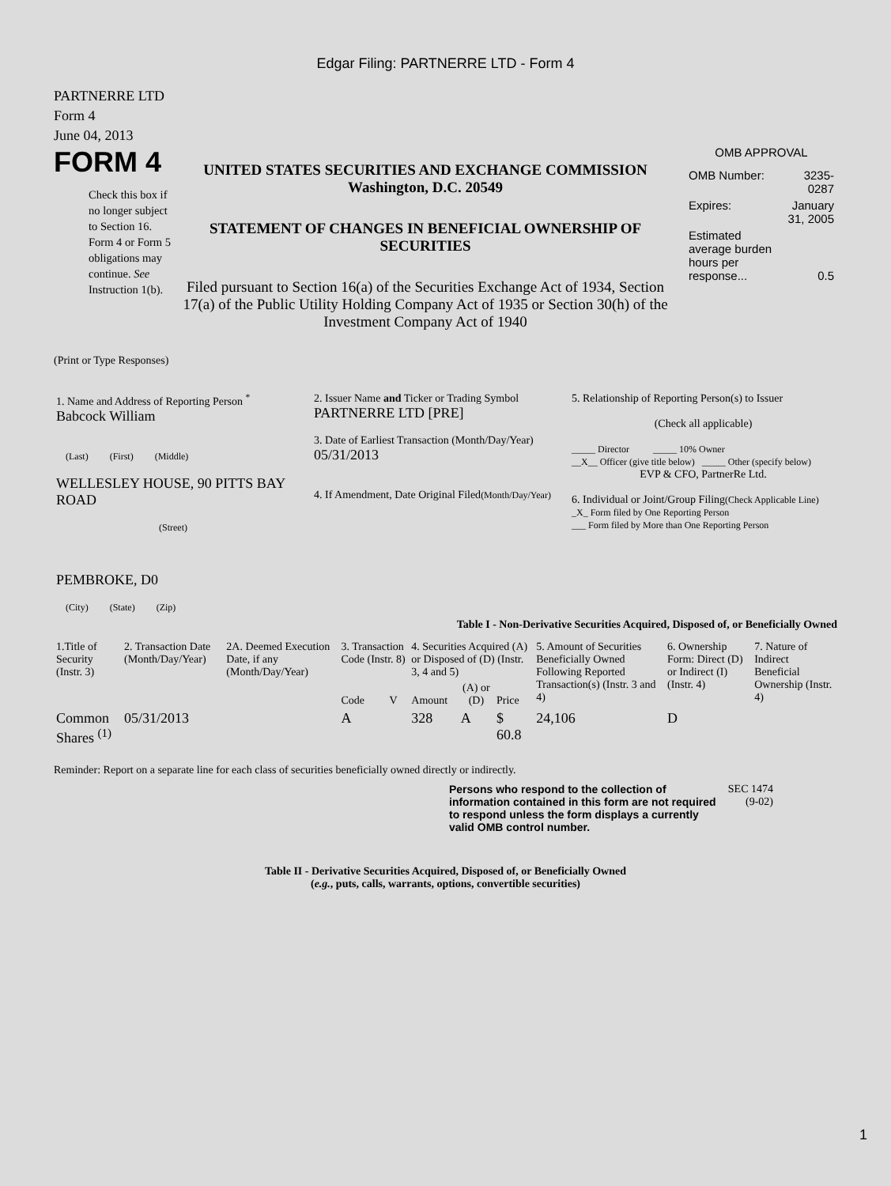Edgar Filing: PARTNERRE LTD - Form 4
PARTNERRE LTD
Form 4
June 04, 2013
FORM 4
Check this box if no longer subject to Section 16. Form 4 or Form 5 obligations may continue. See Instruction 1(b).
UNITED STATES SECURITIES AND EXCHANGE COMMISSION
Washington, D.C. 20549
STATEMENT OF CHANGES IN BENEFICIAL OWNERSHIP OF SECURITIES
Filed pursuant to Section 16(a) of the Securities Exchange Act of 1934, Section 17(a) of the Public Utility Holding Company Act of 1935 or Section 30(h) of the Investment Company Act of 1940
OMB APPROVAL
| OMB Number: | 3235-0287 |
| Expires: | January 31, 2005 |
| Estimated average burden hours per response... | 0.5 |
(Print or Type Responses)
| 1. Name and Address of Reporting Person <sup>*</sup> Babcock William (Last) (First) (Middle) WELLESLEY HOUSE, 90 PITTS BAY ROAD (Street) PEMBROKE, D0 (City) (State) (Zip) | 2. Issuer Name and Ticker or Trading Symbol PARTNERRE LTD [PRE] 3. Date of Earliest Transaction (Month/Day/Year) 05/31/2013 4. If Amendment, Date Original Filed (Month/Day/Year) | 5. Relationship of Reporting Person(s) to Issuer (Check all applicable) _____ Director _____ 10% Owner __X__ Officer (give title below) _____ Other (specify below) EVP & CFO, PartnerRe Ltd. 6. Individual or Joint/Group Filing (Check Applicable Line) _X_ Form filed by One Reporting Person ___ Form filed by More than One Reporting Person |
Table I - Non-Derivative Securities Acquired, Disposed of, or Beneficially Owned
| 1.Title of Security (Instr. 3) | 2. Transaction Date (Month/Day/Year) | 2A. Deemed Execution Date, if any (Month/Day/Year) | 3. Transaction Code (Instr. 8) | | 4. Securities Acquired (A) or Disposed of (D) (Instr. 3, 4 and 5) | | | 5. Amount of Securities Beneficially Owned Following Reported Transaction(s) (Instr. 3 and 4) | 6. Ownership Form: Direct (D) or Indirect (I) (Instr. 4) | 7. Nature of Indirect Beneficial Ownership (Instr. 4) |
| --- | --- | --- | --- | --- | --- | --- | --- | --- | --- | --- |
| | | | Code | V | Amount | (A) or (D) | Price | | | |
| Common Shares <sup>(1)</sup> | 05/31/2013 | | A | | 328 | A | $ 60.8 | 24,106 | D | |
Reminder: Report on a separate line for each class of securities beneficially owned directly or indirectly.
Persons who respond to the collection of information contained in this form are not required to respond unless the form displays a currently valid OMB control number.
SEC 1474 (9-02)
Table II - Derivative Securities Acquired, Disposed of, or Beneficially Owned
(e.g., puts, calls, warrants, options, convertible securities)
1